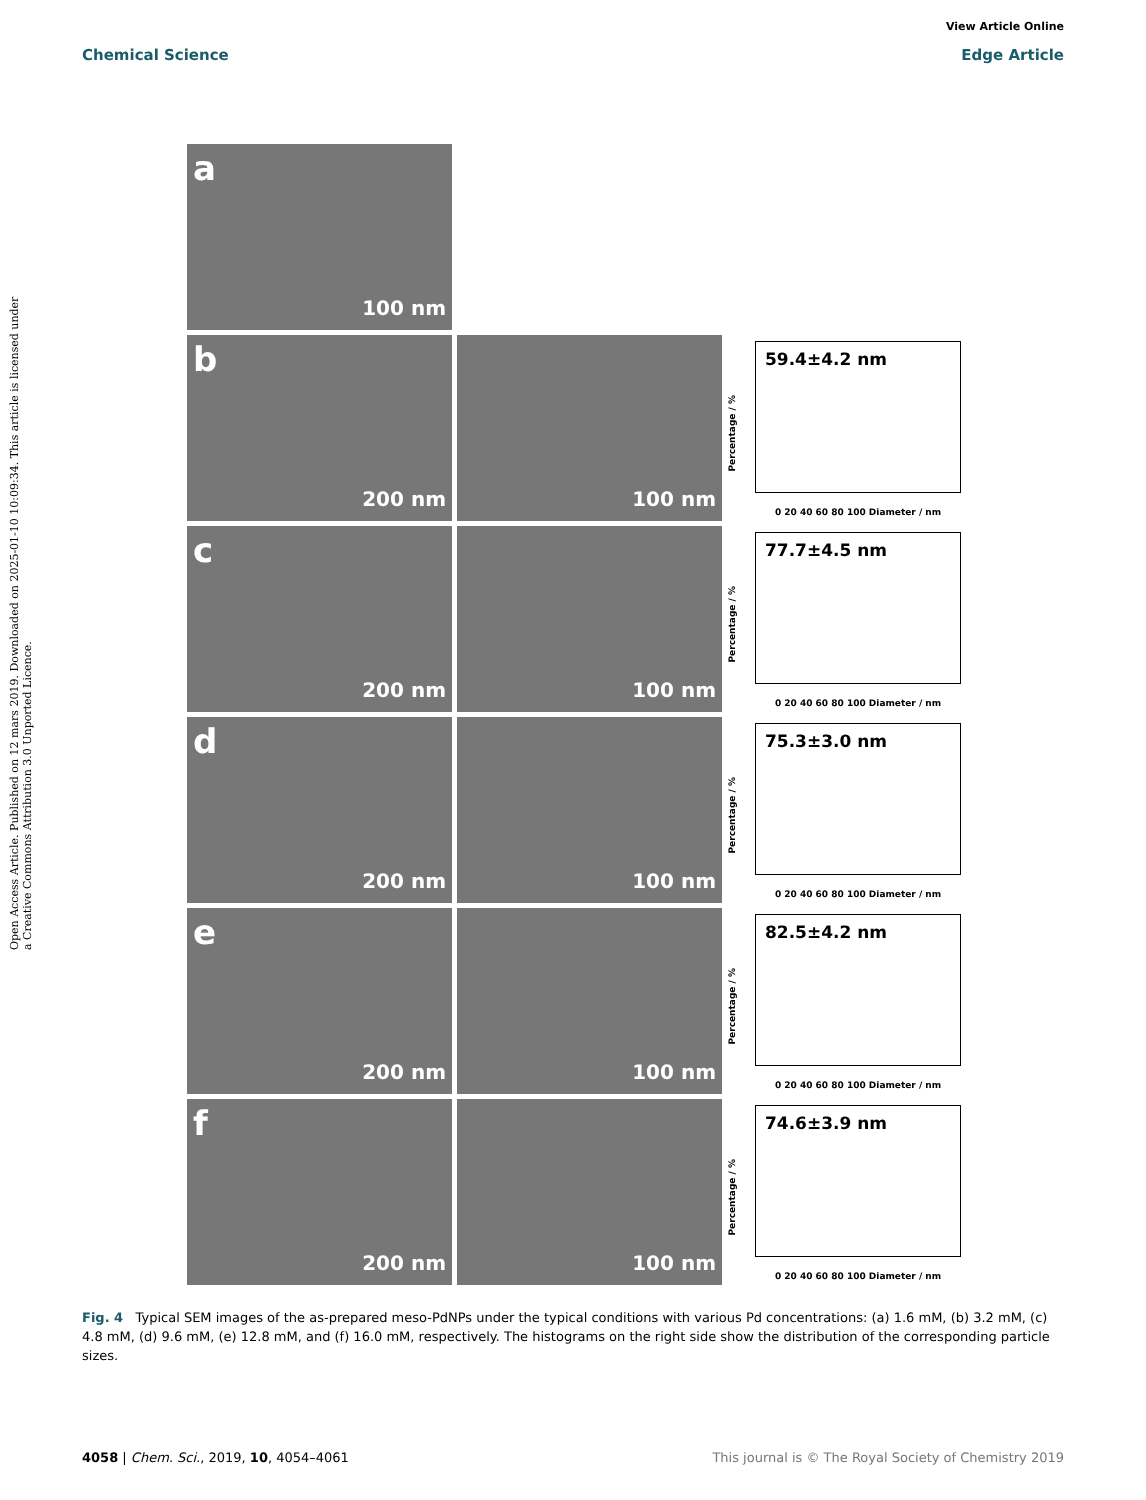View Article Online
Chemical Science Edge Article
Open Access Article. Published on 12 mars 2019. Downloaded on 2025-01-10 10:09:34. This article is licensed under a Creative Commons Attribution 3.0 Unported Licence.
a
100 nm
b
200 nm
100 nm
59.4±4.2 nm
Percentage / %
0 20 40 60 80 100 Diameter / nm
c
200 nm
100 nm
77.7±4.5 nm
Percentage / %
0 20 40 60 80 100 Diameter / nm
d
200 nm
100 nm
75.3±3.0 nm
Percentage / %
0 20 40 60 80 100 Diameter / nm
e
200 nm
100 nm
82.5±4.2 nm
Percentage / %
0 20 40 60 80 100 Diameter / nm
f
200 nm
100 nm
74.6±3.9 nm
Percentage / %
0 20 40 60 80 100 Diameter / nm
Fig. 4 Typical SEM images of the as-prepared meso-PdNPs under the typical conditions with various Pd concentrations: (a) 1.6 mM, (b) 3.2 mM, (c) 4.8 mM, (d) 9.6 mM, (e) 12.8 mM, and (f) 16.0 mM, respectively. The histograms on the right side show the distribution of the corresponding particle sizes.
4058 | Chem. Sci., 2019, 10, 4054–4061 This journal is © The Royal Society of Chemistry 2019